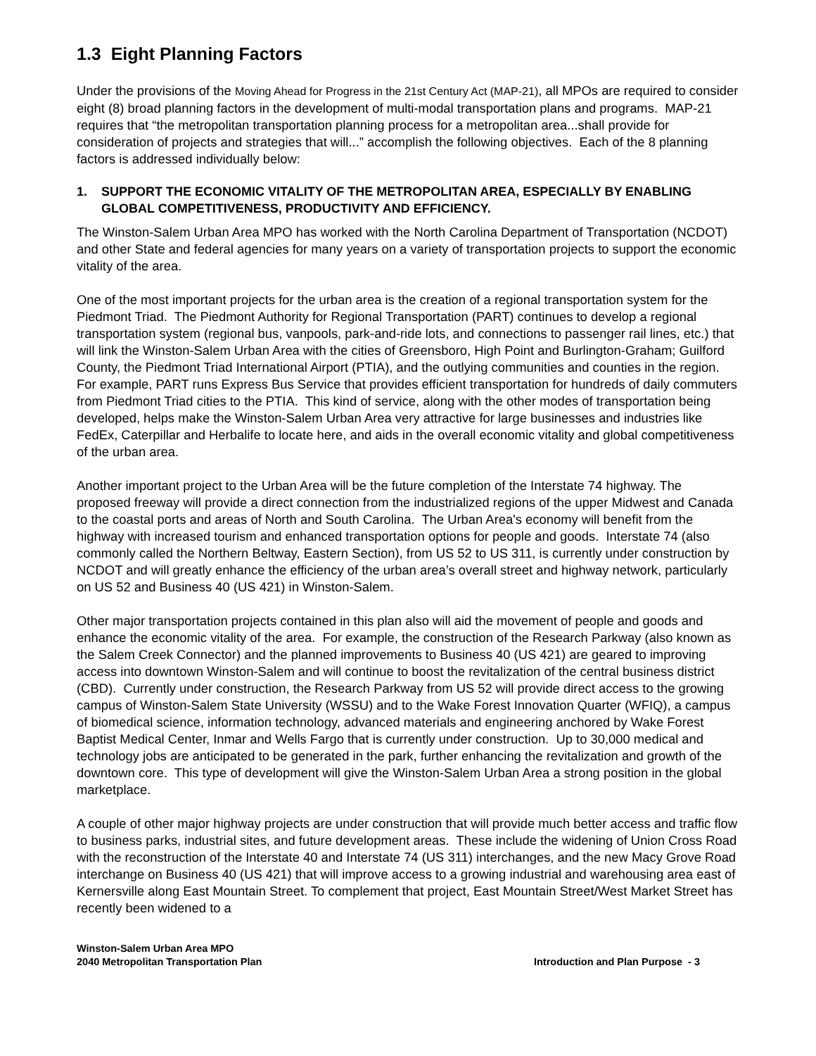1.3 Eight Planning Factors
Under the provisions of the Moving Ahead for Progress in the 21st Century Act (MAP-21), all MPOs are required to consider eight (8) broad planning factors in the development of multi-modal transportation plans and programs. MAP-21 requires that “the metropolitan transportation planning process for a metropolitan area...shall provide for consideration of projects and strategies that will...” accomplish the following objectives. Each of the 8 planning factors is addressed individually below:
1. SUPPORT THE ECONOMIC VITALITY OF THE METROPOLITAN AREA, ESPECIALLY BY ENABLING GLOBAL COMPETITIVENESS, PRODUCTIVITY AND EFFICIENCY.
The Winston-Salem Urban Area MPO has worked with the North Carolina Department of Transportation (NCDOT) and other State and federal agencies for many years on a variety of transportation projects to support the economic vitality of the area.
One of the most important projects for the urban area is the creation of a regional transportation system for the Piedmont Triad. The Piedmont Authority for Regional Transportation (PART) continues to develop a regional transportation system (regional bus, vanpools, park-and-ride lots, and connections to passenger rail lines, etc.) that will link the Winston-Salem Urban Area with the cities of Greensboro, High Point and Burlington-Graham; Guilford County, the Piedmont Triad International Airport (PTIA), and the outlying communities and counties in the region. For example, PART runs Express Bus Service that provides efficient transportation for hundreds of daily commuters from Piedmont Triad cities to the PTIA. This kind of service, along with the other modes of transportation being developed, helps make the Winston-Salem Urban Area very attractive for large businesses and industries like FedEx, Caterpillar and Herbalife to locate here, and aids in the overall economic vitality and global competitiveness of the urban area.
Another important project to the Urban Area will be the future completion of the Interstate 74 highway. The proposed freeway will provide a direct connection from the industrialized regions of the upper Midwest and Canada to the coastal ports and areas of North and South Carolina. The Urban Area's economy will benefit from the highway with increased tourism and enhanced transportation options for people and goods. Interstate 74 (also commonly called the Northern Beltway, Eastern Section), from US 52 to US 311, is currently under construction by NCDOT and will greatly enhance the efficiency of the urban area’s overall street and highway network, particularly on US 52 and Business 40 (US 421) in Winston-Salem.
Other major transportation projects contained in this plan also will aid the movement of people and goods and enhance the economic vitality of the area. For example, the construction of the Research Parkway (also known as the Salem Creek Connector) and the planned improvements to Business 40 (US 421) are geared to improving access into downtown Winston-Salem and will continue to boost the revitalization of the central business district (CBD). Currently under construction, the Research Parkway from US 52 will provide direct access to the growing campus of Winston-Salem State University (WSSU) and to the Wake Forest Innovation Quarter (WFIQ), a campus of biomedical science, information technology, advanced materials and engineering anchored by Wake Forest Baptist Medical Center, Inmar and Wells Fargo that is currently under construction. Up to 30,000 medical and technology jobs are anticipated to be generated in the park, further enhancing the revitalization and growth of the downtown core. This type of development will give the Winston-Salem Urban Area a strong position in the global marketplace.
A couple of other major highway projects are under construction that will provide much better access and traffic flow to business parks, industrial sites, and future development areas. These include the widening of Union Cross Road with the reconstruction of the Interstate 40 and Interstate 74 (US 311) interchanges, and the new Macy Grove Road interchange on Business 40 (US 421) that will improve access to a growing industrial and warehousing area east of Kernersville along East Mountain Street. To complement that project, East Mountain Street/West Market Street has recently been widened to a
Winston-Salem Urban Area MPO
2040 Metropolitan Transportation Plan
Introduction and Plan Purpose - 3